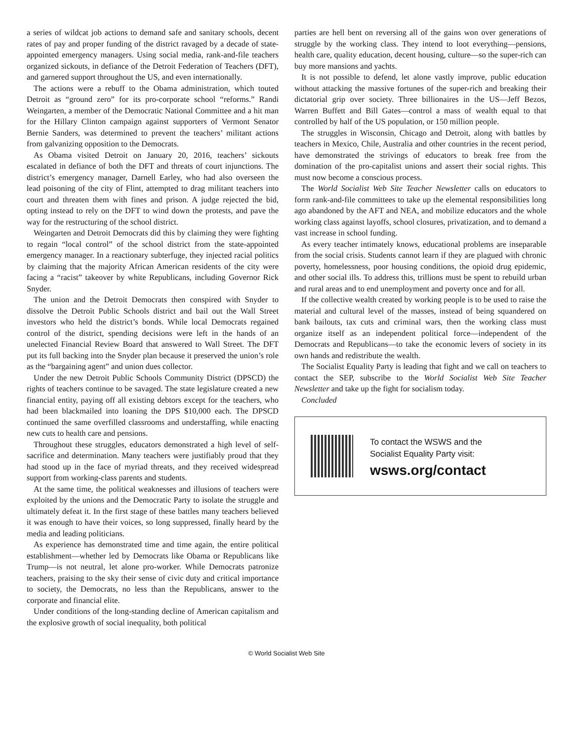a series of wildcat job actions to demand safe and sanitary schools, decent rates of pay and proper funding of the district ravaged by a decade of state-appointed emergency managers. Using social media, rank-and-file teachers organized sickouts, in defiance of the Detroit Federation of Teachers (DFT), and garnered support throughout the US, and even internationally.
The actions were a rebuff to the Obama administration, which touted Detroit as “ground zero” for its pro-corporate school “reforms.” Randi Weingarten, a member of the Democratic National Committee and a hit man for the Hillary Clinton campaign against supporters of Vermont Senator Bernie Sanders, was determined to prevent the teachers’ militant actions from galvanizing opposition to the Democrats.
As Obama visited Detroit on January 20, 2016, teachers’ sickouts escalated in defiance of both the DFT and threats of court injunctions. The district’s emergency manager, Darnell Earley, who had also overseen the lead poisoning of the city of Flint, attempted to drag militant teachers into court and threaten them with fines and prison. A judge rejected the bid, opting instead to rely on the DFT to wind down the protests, and pave the way for the restructuring of the school district.
Weingarten and Detroit Democrats did this by claiming they were fighting to regain “local control” of the school district from the state-appointed emergency manager. In a reactionary subterfuge, they injected racial politics by claiming that the majority African American residents of the city were facing a “racist” takeover by white Republicans, including Governor Rick Snyder.
The union and the Detroit Democrats then conspired with Snyder to dissolve the Detroit Public Schools district and bail out the Wall Street investors who held the district’s bonds. While local Democrats regained control of the district, spending decisions were left in the hands of an unelected Financial Review Board that answered to Wall Street. The DFT put its full backing into the Snyder plan because it preserved the union’s role as the “bargaining agent” and union dues collector.
Under the new Detroit Public Schools Community District (DPSCD) the rights of teachers continue to be savaged. The state legislature created a new financial entity, paying off all existing debtors except for the teachers, who had been blackmailed into loaning the DPS $10,000 each. The DPSCD continued the same overfilled classrooms and understaffing, while enacting new cuts to health care and pensions.
Throughout these struggles, educators demonstrated a high level of self-sacrifice and determination. Many teachers were justifiably proud that they had stood up in the face of myriad threats, and they received widespread support from working-class parents and students.
At the same time, the political weaknesses and illusions of teachers were exploited by the unions and the Democratic Party to isolate the struggle and ultimately defeat it. In the first stage of these battles many teachers believed it was enough to have their voices, so long suppressed, finally heard by the media and leading politicians.
As experience has demonstrated time and time again, the entire political establishment—whether led by Democrats like Obama or Republicans like Trump—is not neutral, let alone pro-worker. While Democrats patronize teachers, praising to the sky their sense of civic duty and critical importance to society, the Democrats, no less than the Republicans, answer to the corporate and financial elite.
Under conditions of the long-standing decline of American capitalism and the explosive growth of social inequality, both political
parties are hell bent on reversing all of the gains won over generations of struggle by the working class. They intend to loot everything—pensions, health care, quality education, decent housing, culture—so the super-rich can buy more mansions and yachts.
It is not possible to defend, let alone vastly improve, public education without attacking the massive fortunes of the super-rich and breaking their dictatorial grip over society. Three billionaires in the US—Jeff Bezos, Warren Buffett and Bill Gates—control a mass of wealth equal to that controlled by half of the US population, or 150 million people.
The struggles in Wisconsin, Chicago and Detroit, along with battles by teachers in Mexico, Chile, Australia and other countries in the recent period, have demonstrated the strivings of educators to break free from the domination of the pro-capitalist unions and assert their social rights. This must now become a conscious process.
The World Socialist Web Site Teacher Newsletter calls on educators to form rank-and-file committees to take up the elemental responsibilities long ago abandoned by the AFT and NEA, and mobilize educators and the whole working class against layoffs, school closures, privatization, and to demand a vast increase in school funding.
As every teacher intimately knows, educational problems are inseparable from the social crisis. Students cannot learn if they are plagued with chronic poverty, homelessness, poor housing conditions, the opioid drug epidemic, and other social ills. To address this, trillions must be spent to rebuild urban and rural areas and to end unemployment and poverty once and for all.
If the collective wealth created by working people is to be used to raise the material and cultural level of the masses, instead of being squandered on bank bailouts, tax cuts and criminal wars, then the working class must organize itself as an independent political force—independent of the Democrats and Republicans—to take the economic levers of society in its own hands and redistribute the wealth.
The Socialist Equality Party is leading that fight and we call on teachers to contact the SEP, subscribe to the World Socialist Web Site Teacher Newsletter and take up the fight for socialism today.
Concluded
To contact the WSWS and the
Socialist Equality Party visit:
wsws.org/contact
© World Socialist Web Site